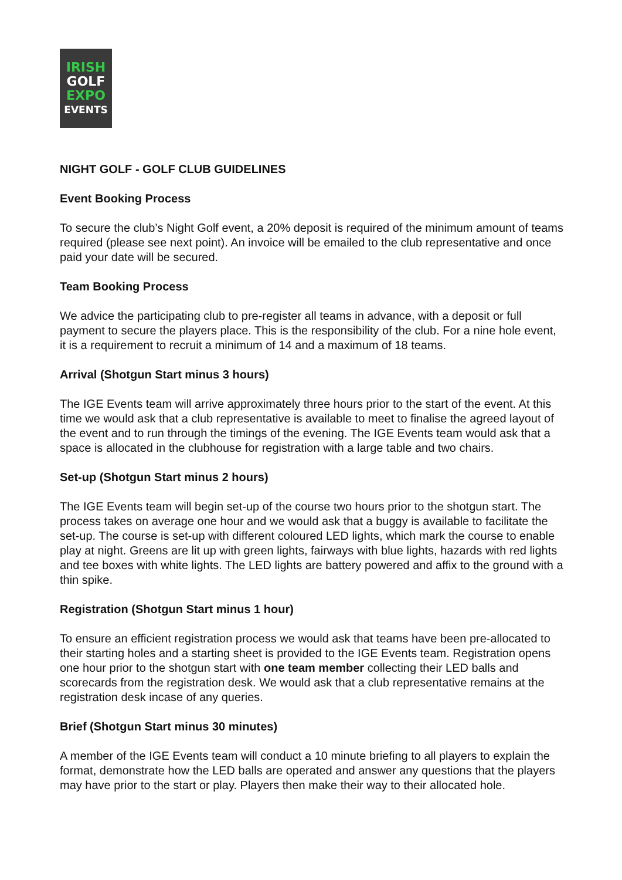IRISH
GOLF
EXPO
EVENTS
NIGHT GOLF - GOLF CLUB GUIDELINES
Event Booking Process
To secure the club’s Night Golf event, a 20% deposit is required of the minimum amount of teams required (please see next point). An invoice will be emailed to the club representative and once paid your date will be secured.
Team Booking Process
We advice the participating club to pre-register all teams in advance, with a deposit or full payment to secure the players place. This is the responsibility of the club. For a nine hole event, it is a requirement to recruit a minimum of 14 and a maximum of 18 teams.
Arrival (Shotgun Start minus 3 hours)
The IGE Events team will arrive approximately three hours prior to the start of the event. At this time we would ask that a club representative is available to meet to finalise the agreed layout of the event and to run through the timings of the evening. The IGE Events team would ask that a space is allocated in the clubhouse for registration with a large table and two chairs.
Set-up (Shotgun Start minus 2 hours)
The IGE Events team will begin set-up of the course two hours prior to the shotgun start. The process takes on average one hour and we would ask that a buggy is available to facilitate the set-up. The course is set-up with different coloured LED lights, which mark the course to enable play at night. Greens are lit up with green lights, fairways with blue lights, hazards with red lights and tee boxes with white lights. The LED lights are battery powered and affix to the ground with a thin spike.
Registration (Shotgun Start minus 1 hour)
To ensure an efficient registration process we would ask that teams have been pre-allocated to their starting holes and a starting sheet is provided to the IGE Events team. Registration opens one hour prior to the shotgun start with one team member collecting their LED balls and scorecards from the registration desk. We would ask that a club representative remains at the registration desk incase of any queries.
Brief (Shotgun Start minus 30 minutes)
A member of the IGE Events team will conduct a 10 minute briefing to all players to explain the format, demonstrate how the LED balls are operated and answer any questions that the players may have prior to the start or play. Players then make their way to their allocated hole.